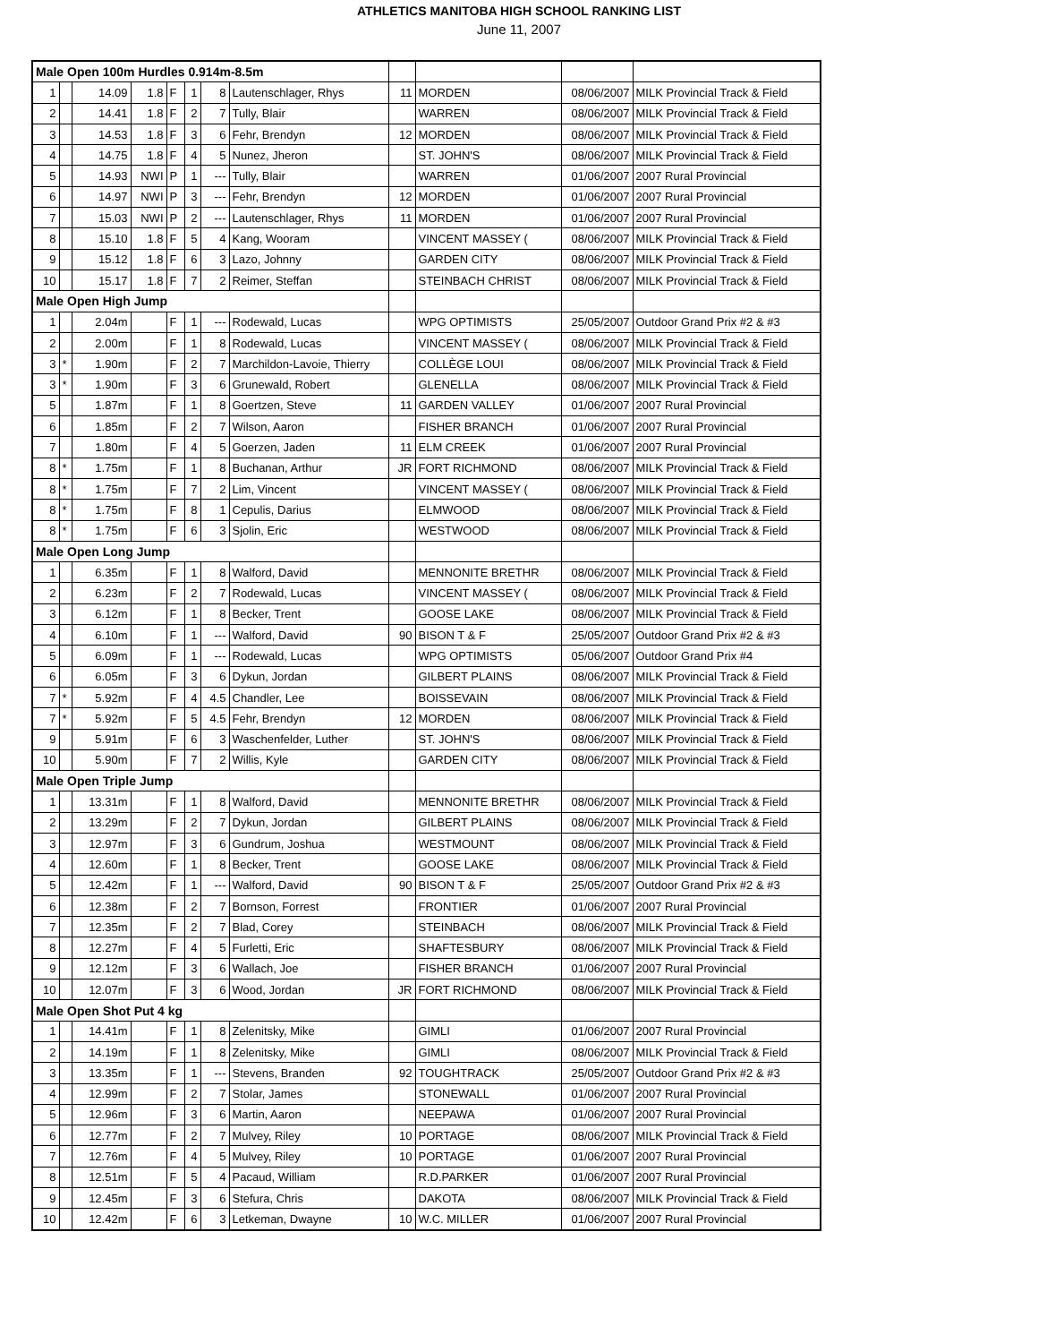ATHLETICS MANITOBA HIGH SCHOOL RANKING LIST
June 11, 2007
| Male Open 100m Hurdles 0.914m-8.5m | | | | | | | | | | | |
| 1 | | 14.09 | 1.8 | F | 1 | 8 | Lautenschlager, Rhys | 11 | MORDEN | 08/06/2007 | MILK Provincial Track & Field |
| 2 | | 14.41 | 1.8 | F | 2 | 7 | Tully, Blair | | WARREN | 08/06/2007 | MILK Provincial Track & Field |
| 3 | | 14.53 | 1.8 | F | 3 | 6 | Fehr, Brendyn | 12 | MORDEN | 08/06/2007 | MILK Provincial Track & Field |
| 4 | | 14.75 | 1.8 | F | 4 | 5 | Nunez, Jheron | | ST. JOHN'S | 08/06/2007 | MILK Provincial Track & Field |
| 5 | | 14.93 | NWI | P | 1 | --- | Tully, Blair | | WARREN | 01/06/2007 | 2007 Rural Provincial |
| 6 | | 14.97 | NWI | P | 3 | --- | Fehr, Brendyn | 12 | MORDEN | 01/06/2007 | 2007 Rural Provincial |
| 7 | | 15.03 | NWI | P | 2 | --- | Lautenschlager, Rhys | 11 | MORDEN | 01/06/2007 | 2007 Rural Provincial |
| 8 | | 15.10 | 1.8 | F | 5 | 4 | Kang, Wooram | | VINCENT MASSEY ( | 08/06/2007 | MILK Provincial Track & Field |
| 9 | | 15.12 | 1.8 | F | 6 | 3 | Lazo, Johnny | | GARDEN CITY | 08/06/2007 | MILK Provincial Track & Field |
| 10 | | 15.17 | 1.8 | F | 7 | 2 | Reimer, Steffan | | STEINBACH CHRIST | 08/06/2007 | MILK Provincial Track & Field |
| Male Open High Jump | | | | | | | | | | | |
| 1 | | 2.04m | | F | 1 | --- | Rodewald, Lucas | | WPG OPTIMISTS | 25/05/2007 | Outdoor Grand Prix #2 & #3 |
| 2 | | 2.00m | | F | 1 | 8 | Rodewald, Lucas | | VINCENT MASSEY ( | 08/06/2007 | MILK Provincial Track & Field |
| 3 | * | 1.90m | | F | 2 | 7 | Marchildon-Lavoie, Thierry | | COLLÈGE LOUI | 08/06/2007 | MILK Provincial Track & Field |
| 3 | * | 1.90m | | F | 3 | 6 | Grunewald, Robert | | GLENELLA | 08/06/2007 | MILK Provincial Track & Field |
| 5 | | 1.87m | | F | 1 | 8 | Goertzen, Steve | 11 | GARDEN VALLEY | 01/06/2007 | 2007 Rural Provincial |
| 6 | | 1.85m | | F | 2 | 7 | Wilson, Aaron | | FISHER BRANCH | 01/06/2007 | 2007 Rural Provincial |
| 7 | | 1.80m | | F | 4 | 5 | Goerzen, Jaden | 11 | ELM CREEK | 01/06/2007 | 2007 Rural Provincial |
| 8 | * | 1.75m | | F | 1 | 8 | Buchanan, Arthur | JR | FORT RICHMOND | 08/06/2007 | MILK Provincial Track & Field |
| 8 | * | 1.75m | | F | 7 | 2 | Lim, Vincent | | VINCENT MASSEY ( | 08/06/2007 | MILK Provincial Track & Field |
| 8 | * | 1.75m | | F | 8 | 1 | Cepulis, Darius | | ELMWOOD | 08/06/2007 | MILK Provincial Track & Field |
| 8 | * | 1.75m | | F | 6 | 3 | Sjolin, Eric | | WESTWOOD | 08/06/2007 | MILK Provincial Track & Field |
| Male Open Long Jump | | | | | | | | | | | |
| 1 | | 6.35m | | F | 1 | 8 | Walford, David | | MENNONITE BRETHR | 08/06/2007 | MILK Provincial Track & Field |
| 2 | | 6.23m | | F | 2 | 7 | Rodewald, Lucas | | VINCENT MASSEY ( | 08/06/2007 | MILK Provincial Track & Field |
| 3 | | 6.12m | | F | 1 | 8 | Becker, Trent | | GOOSE LAKE | 08/06/2007 | MILK Provincial Track & Field |
| 4 | | 6.10m | | F | 1 | --- | Walford, David | 90 | BISON T & F | 25/05/2007 | Outdoor Grand Prix #2 & #3 |
| 5 | | 6.09m | | F | 1 | --- | Rodewald, Lucas | | WPG OPTIMISTS | 05/06/2007 | Outdoor Grand Prix #4 |
| 6 | | 6.05m | | F | 3 | 6 | Dykun, Jordan | | GILBERT PLAINS | 08/06/2007 | MILK Provincial Track & Field |
| 7 | * | 5.92m | | F | 4 | 4.5 | Chandler, Lee | | BOISSEVAIN | 08/06/2007 | MILK Provincial Track & Field |
| 7 | * | 5.92m | | F | 5 | 4.5 | Fehr, Brendyn | 12 | MORDEN | 08/06/2007 | MILK Provincial Track & Field |
| 9 | | 5.91m | | F | 6 | 3 | Waschenfelder, Luther | | ST. JOHN'S | 08/06/2007 | MILK Provincial Track & Field |
| 10 | | 5.90m | | F | 7 | 2 | Willis, Kyle | | GARDEN CITY | 08/06/2007 | MILK Provincial Track & Field |
| Male Open Triple Jump | | | | | | | | | | | |
| 1 | | 13.31m | | F | 1 | 8 | Walford, David | | MENNONITE BRETHR | 08/06/2007 | MILK Provincial Track & Field |
| 2 | | 13.29m | | F | 2 | 7 | Dykun, Jordan | | GILBERT PLAINS | 08/06/2007 | MILK Provincial Track & Field |
| 3 | | 12.97m | | F | 3 | 6 | Gundrum, Joshua | | WESTMOUNT | 08/06/2007 | MILK Provincial Track & Field |
| 4 | | 12.60m | | F | 1 | 8 | Becker, Trent | | GOOSE LAKE | 08/06/2007 | MILK Provincial Track & Field |
| 5 | | 12.42m | | F | 1 | --- | Walford, David | 90 | BISON T & F | 25/05/2007 | Outdoor Grand Prix #2 & #3 |
| 6 | | 12.38m | | F | 2 | 7 | Bornson, Forrest | | FRONTIER | 01/06/2007 | 2007 Rural Provincial |
| 7 | | 12.35m | | F | 2 | 7 | Blad, Corey | | STEINBACH | 08/06/2007 | MILK Provincial Track & Field |
| 8 | | 12.27m | | F | 4 | 5 | Furletti, Eric | | SHAFTESBURY | 08/06/2007 | MILK Provincial Track & Field |
| 9 | | 12.12m | | F | 3 | 6 | Wallach, Joe | | FISHER BRANCH | 01/06/2007 | 2007 Rural Provincial |
| 10 | | 12.07m | | F | 3 | 6 | Wood, Jordan | JR | FORT RICHMOND | 08/06/2007 | MILK Provincial Track & Field |
| Male Open Shot Put 4 kg | | | | | | | | | | | |
| 1 | | 14.41m | | F | 1 | 8 | Zelenitsky, Mike | | GIMLI | 01/06/2007 | 2007 Rural Provincial |
| 2 | | 14.19m | | F | 1 | 8 | Zelenitsky, Mike | | GIMLI | 08/06/2007 | MILK Provincial Track & Field |
| 3 | | 13.35m | | F | 1 | --- | Stevens, Branden | 92 | TOUGHTRACK | 25/05/2007 | Outdoor Grand Prix #2 & #3 |
| 4 | | 12.99m | | F | 2 | 7 | Stolar, James | | STONEWALL | 01/06/2007 | 2007 Rural Provincial |
| 5 | | 12.96m | | F | 3 | 6 | Martin, Aaron | | NEEPAWA | 01/06/2007 | 2007 Rural Provincial |
| 6 | | 12.77m | | F | 2 | 7 | Mulvey, Riley | 10 | PORTAGE | 08/06/2007 | MILK Provincial Track & Field |
| 7 | | 12.76m | | F | 4 | 5 | Mulvey, Riley | 10 | PORTAGE | 01/06/2007 | 2007 Rural Provincial |
| 8 | | 12.51m | | F | 5 | 4 | Pacaud, William | | R.D.PARKER | 01/06/2007 | 2007 Rural Provincial |
| 9 | | 12.45m | | F | 3 | 6 | Stefura, Chris | | DAKOTA | 08/06/2007 | MILK Provincial Track & Field |
| 10 | | 12.42m | | F | 6 | 3 | Letkeman, Dwayne | 10 | W.C. MILLER | 01/06/2007 | 2007 Rural Provincial |